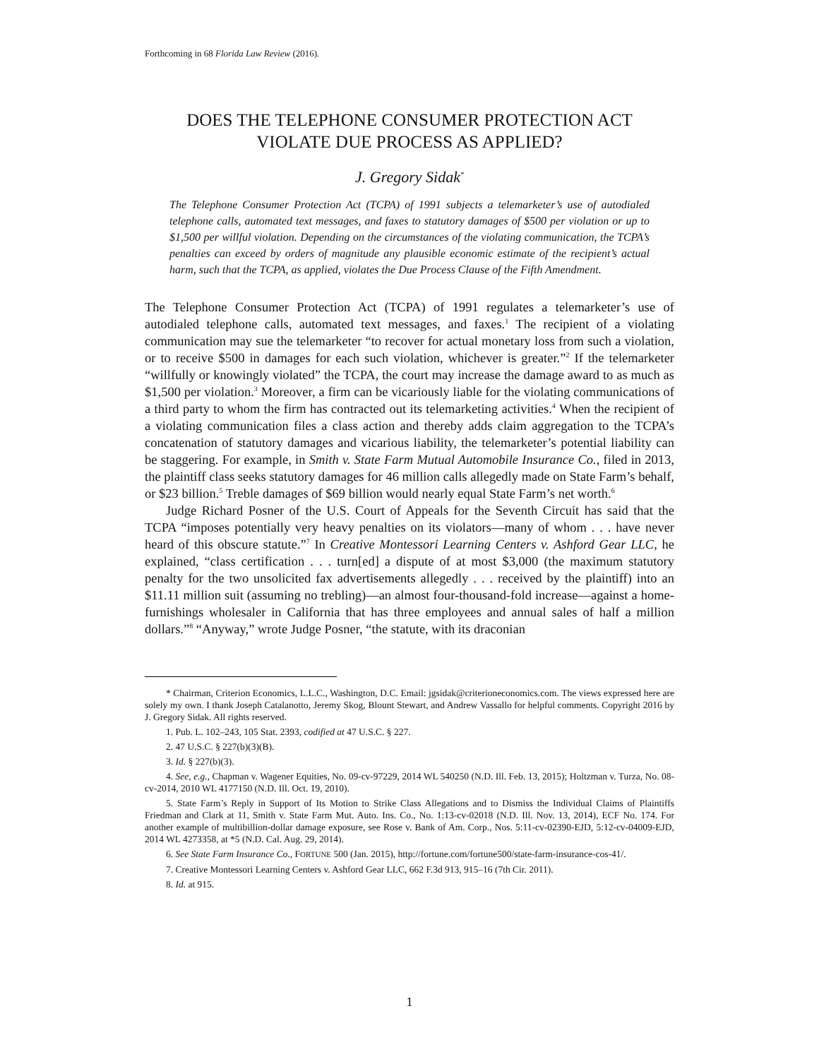Forthcoming in 68 Florida Law Review (2016).
DOES THE TELEPHONE CONSUMER PROTECTION ACT
VIOLATE DUE PROCESS AS APPLIED?
J. Gregory Sidak<sup>*</sup>
The Telephone Consumer Protection Act (TCPA) of 1991 subjects a telemarketer’s use of autodialed telephone calls, automated text messages, and faxes to statutory damages of $500 per violation or up to $1,500 per willful violation. Depending on the circumstances of the violating communication, the TCPA’s penalties can exceed by orders of magnitude any plausible economic estimate of the recipient’s actual harm, such that the TCPA, as applied, violates the Due Process Clause of the Fifth Amendment.
The Telephone Consumer Protection Act (TCPA) of 1991 regulates a telemarketer’s use of autodialed telephone calls, automated text messages, and faxes.<sup>1</sup> The recipient of a violating communication may sue the telemarketer “to recover for actual monetary loss from such a violation, or to receive $500 in damages for each such violation, whichever is greater.”<sup>2</sup> If the telemarketer “willfully or knowingly violated” the TCPA, the court may increase the damage award to as much as $1,500 per violation.<sup>3</sup> Moreover, a firm can be vicariously liable for the violating communications of a third party to whom the firm has contracted out its telemarketing activities.<sup>4</sup> When the recipient of a violating communication files a class action and thereby adds claim aggregation to the TCPA’s concatenation of statutory damages and vicarious liability, the telemarketer’s potential liability can be staggering. For example, in Smith v. State Farm Mutual Automobile Insurance Co., filed in 2013, the plaintiff class seeks statutory damages for 46 million calls allegedly made on State Farm’s behalf, or $23 billion.<sup>5</sup> Treble damages of $69 billion would nearly equal State Farm’s net worth.<sup>6</sup>
Judge Richard Posner of the U.S. Court of Appeals for the Seventh Circuit has said that the TCPA “imposes potentially very heavy penalties on its violators—many of whom . . . have never heard of this obscure statute.”<sup>7</sup> In Creative Montessori Learning Centers v. Ashford Gear LLC, he explained, “class certification . . . turn[ed] a dispute of at most $3,000 (the maximum statutory penalty for the two unsolicited fax advertisements allegedly . . . received by the plaintiff) into an $11.11 million suit (assuming no trebling)—an almost four-thousand-fold increase—against a home-furnishings wholesaler in California that has three employees and annual sales of half a million dollars.”<sup>8</sup> “Anyway,” wrote Judge Posner, “the statute, with its draconian
* Chairman, Criterion Economics, L.L.C., Washington, D.C. Email: jgsidak@criterioneconomics.com. The views expressed here are solely my own. I thank Joseph Catalanotto, Jeremy Skog, Blount Stewart, and Andrew Vassallo for helpful comments. Copyright 2016 by J. Gregory Sidak. All rights reserved.
1. Pub. L. 102–243, 105 Stat. 2393, codified at 47 U.S.C. § 227.
2. 47 U.S.C. § 227(b)(3)(B).
3. Id. § 227(b)(3).
4. See, e.g., Chapman v. Wagener Equities, No. 09-cv-97229, 2014 WL 540250 (N.D. Ill. Feb. 13, 2015); Holtzman v. Turza, No. 08-cv-2014, 2010 WL 4177150 (N.D. Ill. Oct. 19, 2010).
5. State Farm’s Reply in Support of Its Motion to Strike Class Allegations and to Dismiss the Individual Claims of Plaintiffs Friedman and Clark at 11, Smith v. State Farm Mut. Auto. Ins. Co., No. 1:13-cv-02018 (N.D. Ill. Nov. 13, 2014), ECF No. 174. For another example of multibillion-dollar damage exposure, see Rose v. Bank of Am. Corp., Nos. 5:11-cv-02390-EJD, 5:12-cv-04009-EJD, 2014 WL 4273358, at *5 (N.D. Cal. Aug. 29, 2014).
6. See State Farm Insurance Co., FORTUNE 500 (Jan. 2015), http://fortune.com/fortune500/state-farm-insurance-cos-41/.
7. Creative Montessori Learning Centers v. Ashford Gear LLC, 662 F.3d 913, 915–16 (7th Cir. 2011).
8. Id. at 915.
1